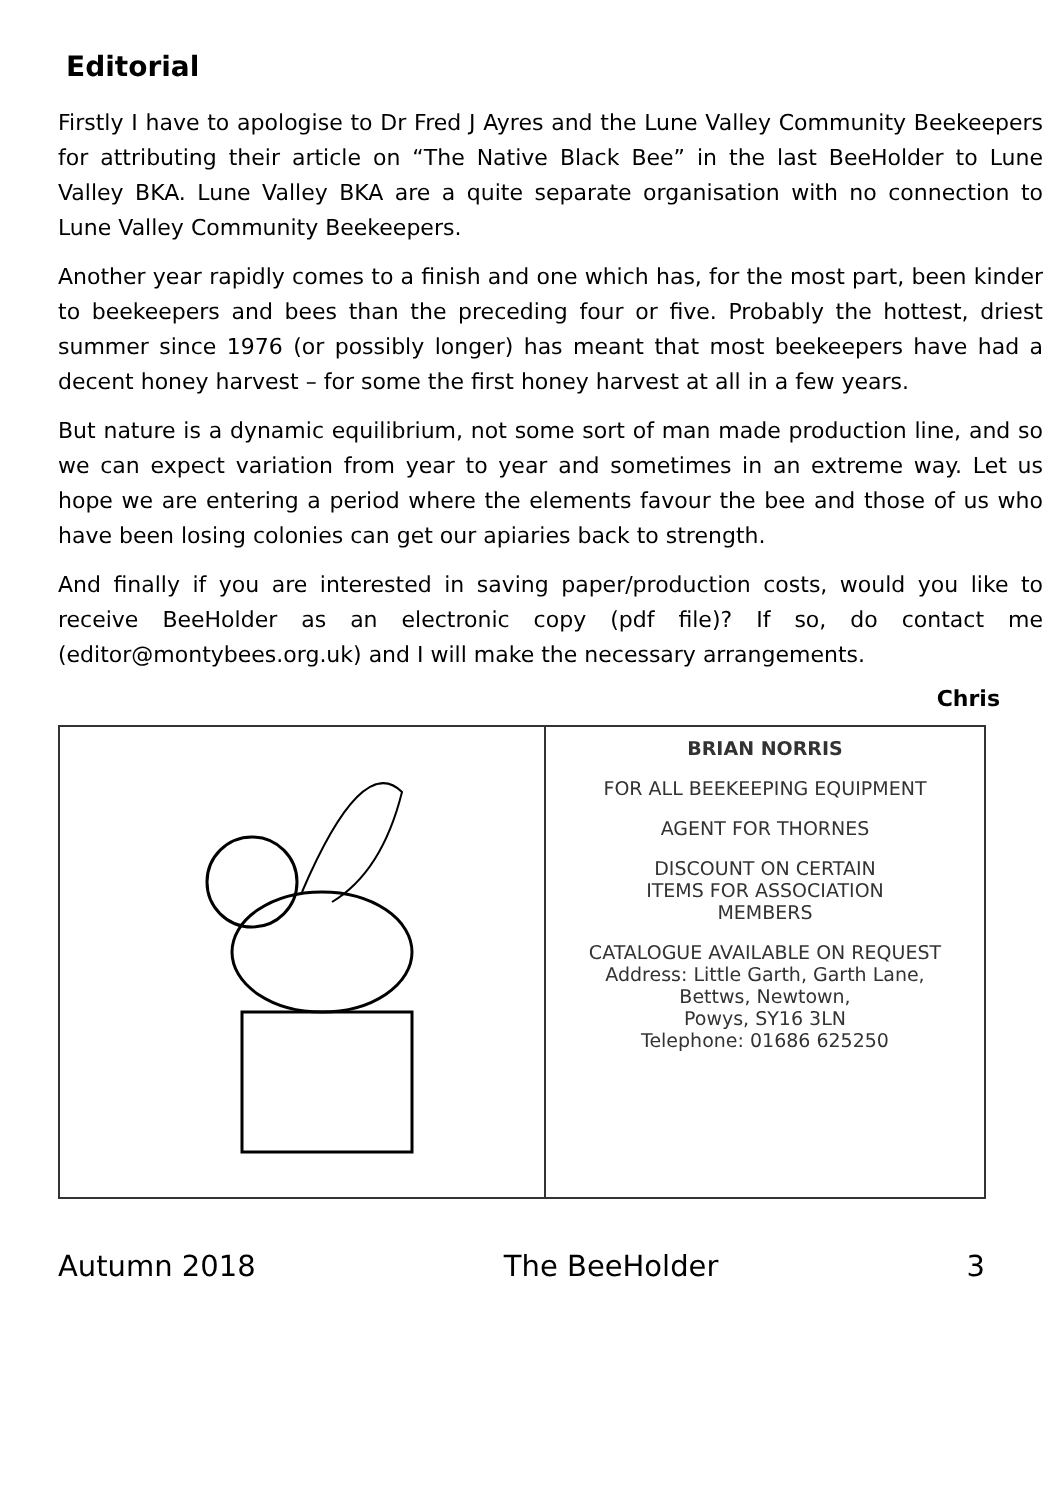Editorial
Firstly I have to apologise to Dr Fred J Ayres and the Lune Valley Community Beekeepers for attributing their article on “The Native Black Bee” in the last BeeHolder to Lune Valley BKA. Lune Valley BKA are a quite separate organisation with no connection to Lune Valley Community Beekeepers.
Another year rapidly comes to a finish and one which has, for the most part, been kinder to beekeepers and bees than the preceding four or five. Probably the hottest, driest summer since 1976 (or possibly longer) has meant that most beekeepers have had a decent honey harvest – for some the first honey harvest at all in a few years.
But nature is a dynamic equilibrium, not some sort of man made production line, and so we can expect variation from year to year and sometimes in an extreme way. Let us hope we are entering a period where the elements favour the bee and those of us who have been losing colonies can get our apiaries back to strength.
And finally if you are interested in saving paper/production costs, would you like to receive BeeHolder as an electronic copy (pdf file)? If so, do contact me (editor@montybees.org.uk) and I will make the necessary arrangements.
Chris
BRIAN NORRIS
FOR ALL BEEKEEPING EQUIPMENT
AGENT FOR THORNES
DISCOUNT ON CERTAIN
ITEMS FOR ASSOCIATION
MEMBERS
CATALOGUE AVAILABLE ON REQUEST
Address: Little Garth, Garth Lane,
Bettws, Newtown,
Powys, SY16 3LN
Telephone: 01686 625250
Autumn 2018 The BeeHolder 3